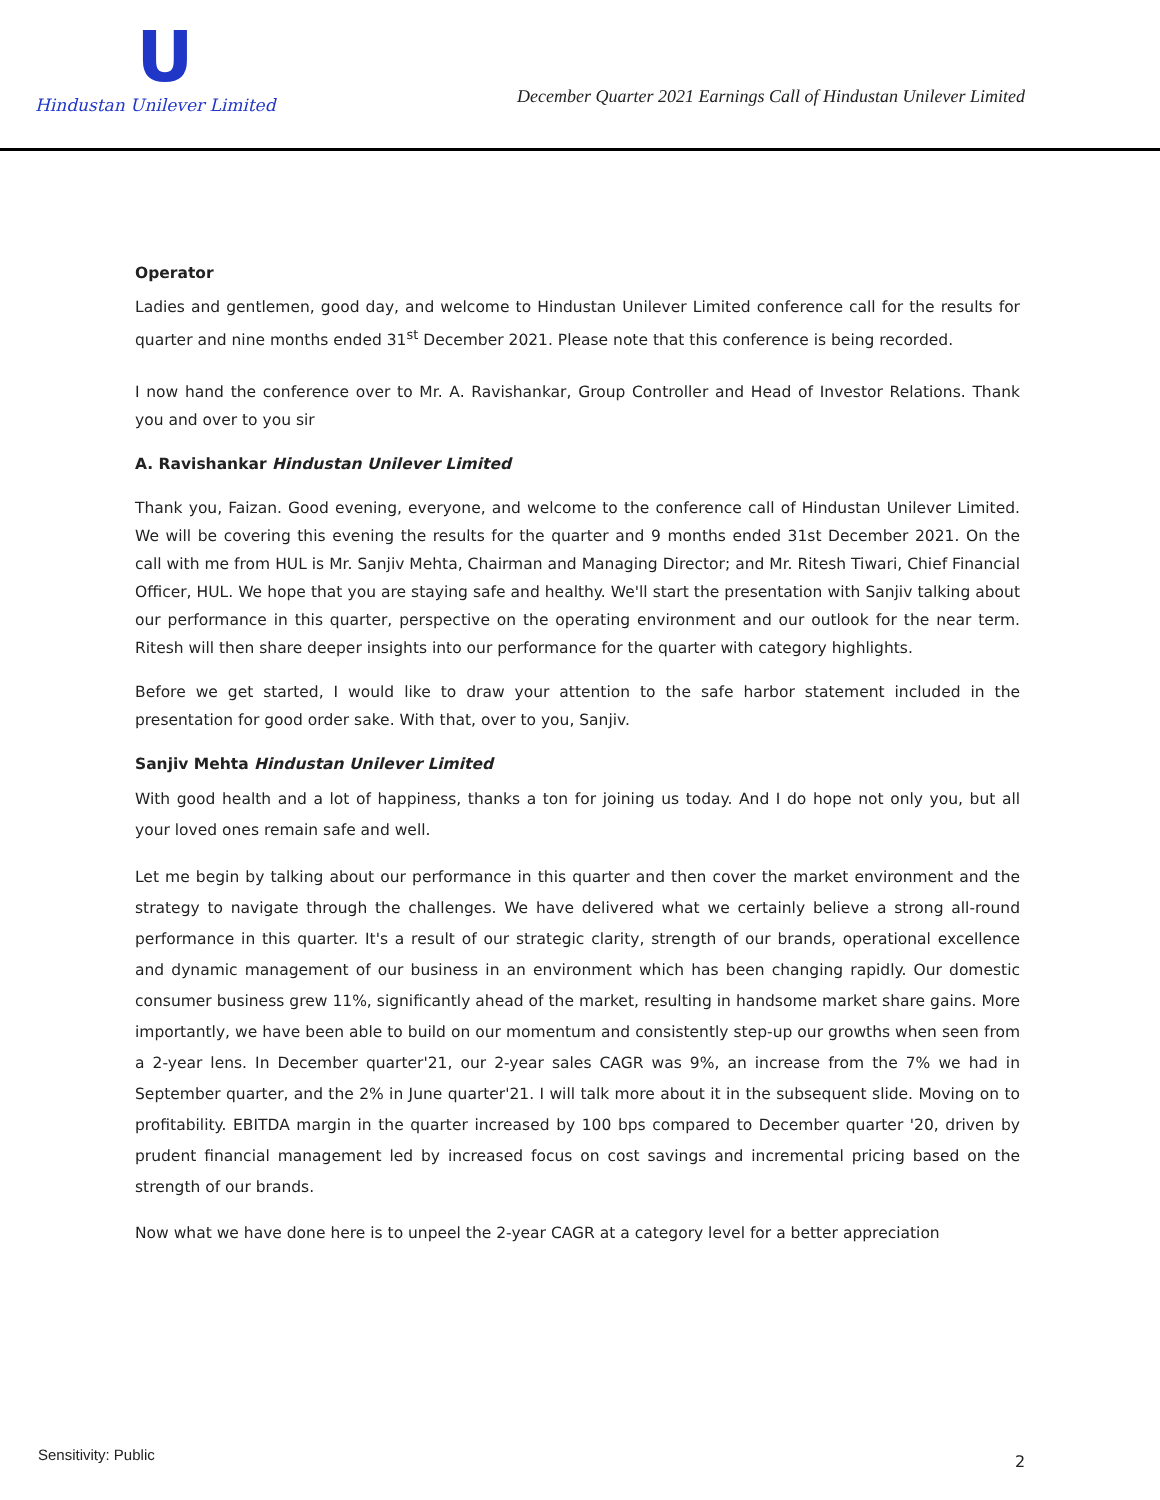U
Hindustan Unilever Limited
December Quarter 2021 Earnings Call of Hindustan Unilever Limited
Operator
Ladies and gentlemen, good day, and welcome to Hindustan Unilever Limited conference call for the results for quarter and nine months ended 31<sup>st</sup> December 2021. Please note that this conference is being recorded.
I now hand the conference over to Mr. A. Ravishankar, Group Controller and Head of Investor Relations. Thank you and over to you sir
A. Ravishankar Hindustan Unilever Limited
Thank you, Faizan. Good evening, everyone, and welcome to the conference call of Hindustan Unilever Limited. We will be covering this evening the results for the quarter and 9 months ended 31st December 2021. On the call with me from HUL is Mr. Sanjiv Mehta, Chairman and Managing Director; and Mr. Ritesh Tiwari, Chief Financial Officer, HUL. We hope that you are staying safe and healthy. We'll start the presentation with Sanjiv talking about our performance in this quarter, perspective on the operating environment and our outlook for the near term. Ritesh will then share deeper insights into our performance for the quarter with category highlights.
Before we get started, I would like to draw your attention to the safe harbor statement included in the presentation for good order sake. With that, over to you, Sanjiv.
Sanjiv Mehta Hindustan Unilever Limited
With good health and a lot of happiness, thanks a ton for joining us today. And I do hope not only you, but all your loved ones remain safe and well.
Let me begin by talking about our performance in this quarter and then cover the market environment and the strategy to navigate through the challenges. We have delivered what we certainly believe a strong all-round performance in this quarter. It's a result of our strategic clarity, strength of our brands, operational excellence and dynamic management of our business in an environment which has been changing rapidly. Our domestic consumer business grew 11%, significantly ahead of the market, resulting in handsome market share gains. More importantly, we have been able to build on our momentum and consistently step-up our growths when seen from a 2-year lens. In December quarter'21, our 2-year sales CAGR was 9%, an increase from the 7% we had in September quarter, and the 2% in June quarter'21. I will talk more about it in the subsequent slide. Moving on to profitability. EBITDA margin in the quarter increased by 100 bps compared to December quarter '20, driven by prudent financial management led by increased focus on cost savings and incremental pricing based on the strength of our brands.
Now what we have done here is to unpeel the 2-year CAGR at a category level for a better appreciation
Sensitivity: Public 2